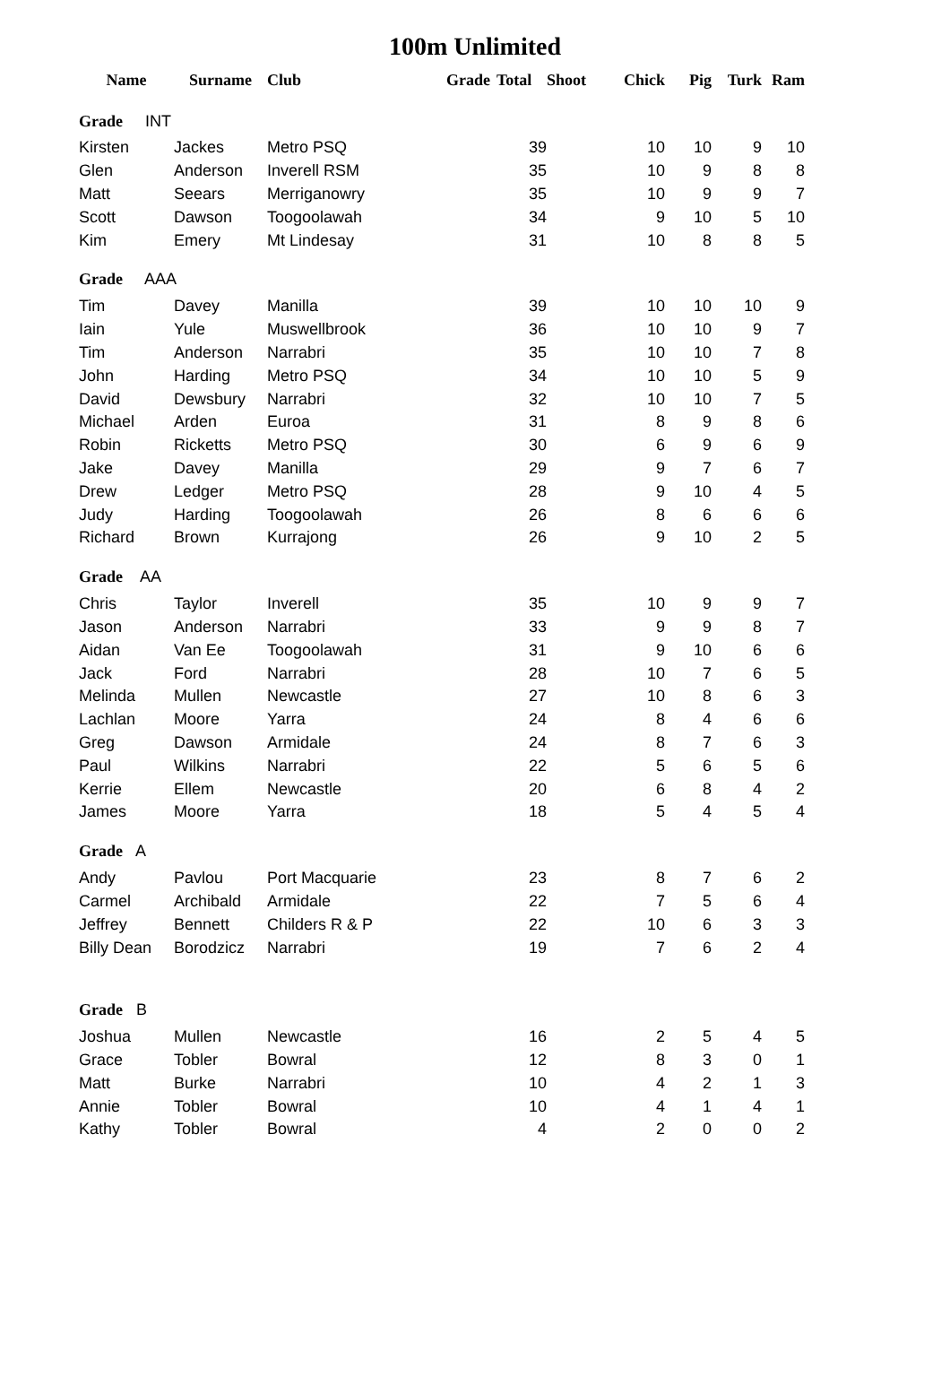100m Unlimited
| Name | Surname | Club | Grade | Total | Shoot | Chick | Pig | Turk | Ram |
| --- | --- | --- | --- | --- | --- | --- | --- | --- | --- |
| Grade INT | | | | | | | | | |
| Kirsten | Jackes | Metro PSQ | | 39 | | 10 | 10 | 9 | 10 |
| Glen | Anderson | Inverell RSM | | 35 | | 10 | 9 | 8 | 8 |
| Matt | Seears | Merriganowry | | 35 | | 10 | 9 | 9 | 7 |
| Scott | Dawson | Toogoolawah | | 34 | | 9 | 10 | 5 | 10 |
| Kim | Emery | Mt Lindesay | | 31 | | 10 | 8 | 8 | 5 |
| Grade AAA | | | | | | | | | |
| Tim | Davey | Manilla | | 39 | | 10 | 10 | 10 | 9 |
| Iain | Yule | Muswellbrook | | 36 | | 10 | 10 | 9 | 7 |
| Tim | Anderson | Narrabri | | 35 | | 10 | 10 | 7 | 8 |
| John | Harding | Metro PSQ | | 34 | | 10 | 10 | 5 | 9 |
| David | Dewsbury | Narrabri | | 32 | | 10 | 10 | 7 | 5 |
| Michael | Arden | Euroa | | 31 | | 8 | 9 | 8 | 6 |
| Robin | Ricketts | Metro PSQ | | 30 | | 6 | 9 | 6 | 9 |
| Jake | Davey | Manilla | | 29 | | 9 | 7 | 6 | 7 |
| Drew | Ledger | Metro PSQ | | 28 | | 9 | 10 | 4 | 5 |
| Judy | Harding | Toogoolawah | | 26 | | 8 | 6 | 6 | 6 |
| Richard | Brown | Kurrajong | | 26 | | 9 | 10 | 2 | 5 |
| Grade AA | | | | | | | | | |
| Chris | Taylor | Inverell | | 35 | | 10 | 9 | 9 | 7 |
| Jason | Anderson | Narrabri | | 33 | | 9 | 9 | 8 | 7 |
| Aidan | Van Ee | Toogoolawah | | 31 | | 9 | 10 | 6 | 6 |
| Jack | Ford | Narrabri | | 28 | | 10 | 7 | 6 | 5 |
| Melinda | Mullen | Newcastle | | 27 | | 10 | 8 | 6 | 3 |
| Lachlan | Moore | Yarra | | 24 | | 8 | 4 | 6 | 6 |
| Greg | Dawson | Armidale | | 24 | | 8 | 7 | 6 | 3 |
| Paul | Wilkins | Narrabri | | 22 | | 5 | 6 | 5 | 6 |
| Kerrie | Ellem | Newcastle | | 20 | | 6 | 8 | 4 | 2 |
| James | Moore | Yarra | | 18 | | 5 | 4 | 5 | 4 |
| Grade A | | | | | | | | | |
| Andy | Pavlou | Port Macquarie | | 23 | | 8 | 7 | 6 | 2 |
| Carmel | Archibald | Armidale | | 22 | | 7 | 5 | 6 | 4 |
| Jeffrey | Bennett | Childers R & P | | 22 | | 10 | 6 | 3 | 3 |
| Billy Dean | Borodzicz | Narrabri | | 19 | | 7 | 6 | 2 | 4 |
| Grade B | | | | | | | | | |
| Joshua | Mullen | Newcastle | | 16 | | 2 | 5 | 4 | 5 |
| Grace | Tobler | Bowral | | 12 | | 8 | 3 | 0 | 1 |
| Matt | Burke | Narrabri | | 10 | | 4 | 2 | 1 | 3 |
| Annie | Tobler | Bowral | | 10 | | 4 | 1 | 4 | 1 |
| Kathy | Tobler | Bowral | | 4 | | 2 | 0 | 0 | 2 |